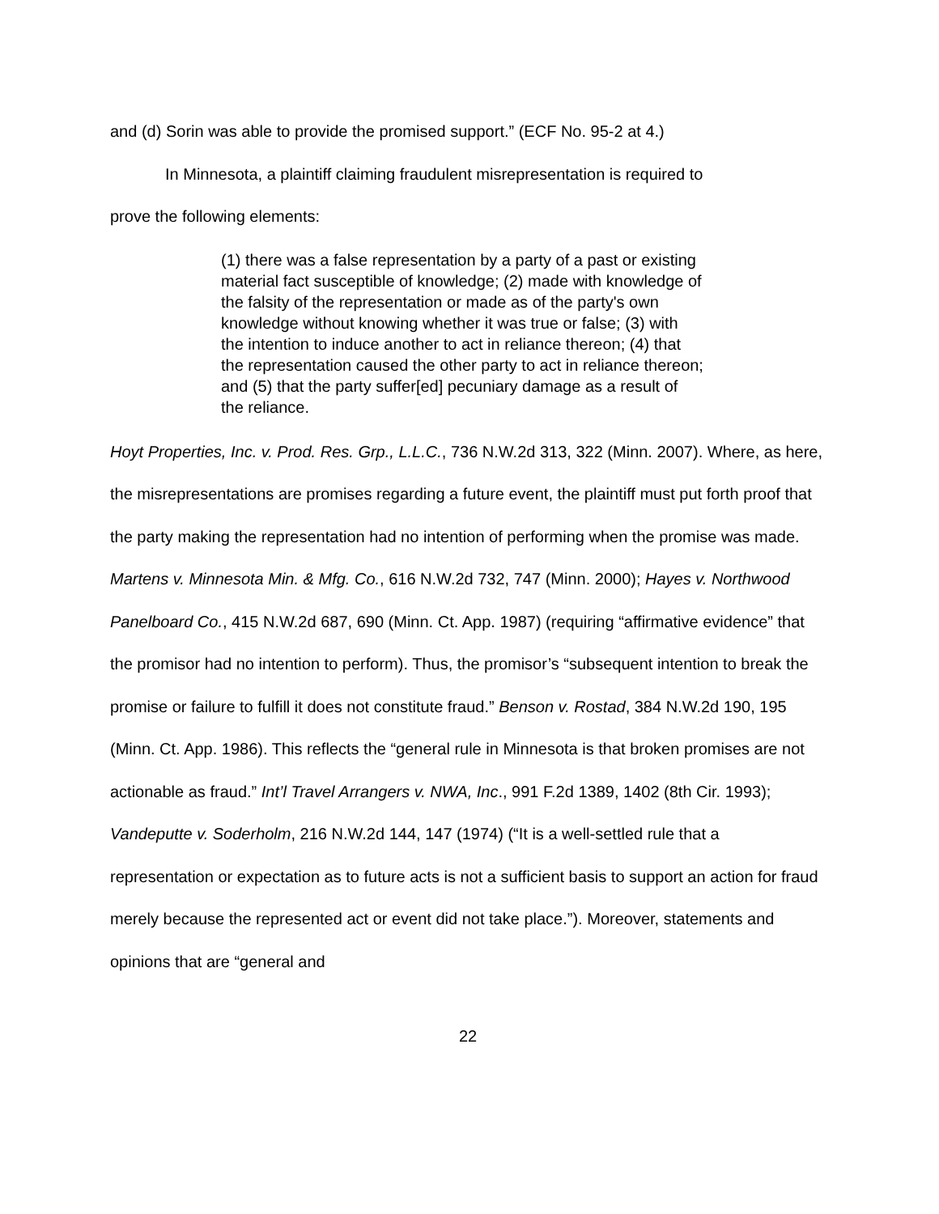and (d) Sorin was able to provide the promised support.” (ECF No. 95-2 at 4.)
In Minnesota, a plaintiff claiming fraudulent misrepresentation is required to
prove the following elements:
(1) there was a false representation by a party of a past or existing material fact susceptible of knowledge; (2) made with knowledge of the falsity of the representation or made as of the party's own knowledge without knowing whether it was true or false; (3) with the intention to induce another to act in reliance thereon; (4) that the representation caused the other party to act in reliance thereon; and (5) that the party suffer[ed] pecuniary damage as a result of the reliance.
Hoyt Properties, Inc. v. Prod. Res. Grp., L.L.C., 736 N.W.2d 313, 322 (Minn. 2007). Where, as here, the misrepresentations are promises regarding a future event, the plaintiff must put forth proof that the party making the representation had no intention of performing when the promise was made. Martens v. Minnesota Min. & Mfg. Co., 616 N.W.2d 732, 747 (Minn. 2000); Hayes v. Northwood Panelboard Co., 415 N.W.2d 687, 690 (Minn. Ct. App. 1987) (requiring “affirmative evidence” that the promisor had no intention to perform). Thus, the promisor’s “subsequent intention to break the promise or failure to fulfill it does not constitute fraud.” Benson v. Rostad, 384 N.W.2d 190, 195 (Minn. Ct. App. 1986). This reflects the “general rule in Minnesota is that broken promises are not actionable as fraud.” Int’l Travel Arrangers v. NWA, Inc., 991 F.2d 1389, 1402 (8th Cir. 1993); Vandeputte v. Soderholm, 216 N.W.2d 144, 147 (1974) (“It is a well-settled rule that a representation or expectation as to future acts is not a sufficient basis to support an action for fraud merely because the represented act or event did not take place.”). Moreover, statements and opinions that are “general and
22